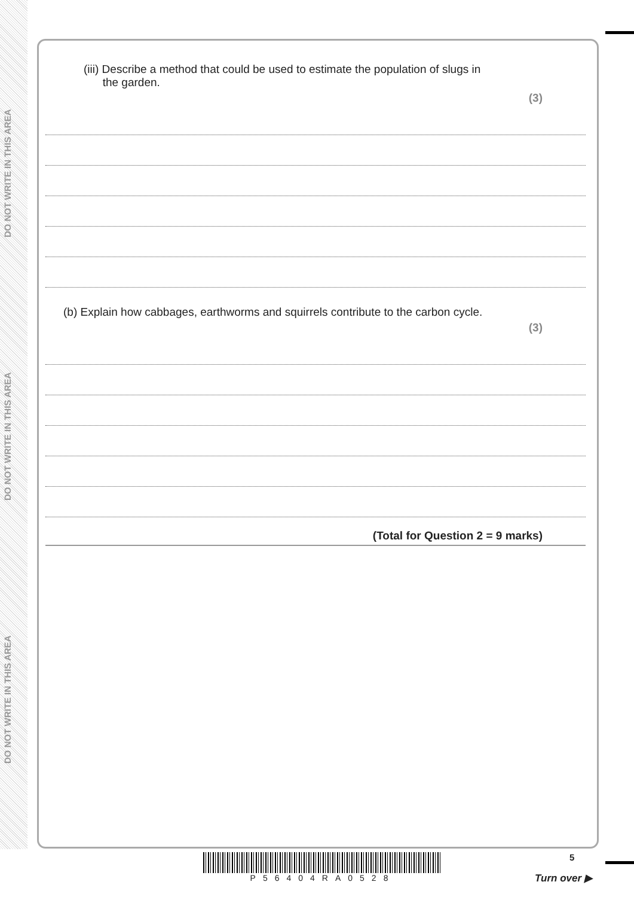DO NOT WRITE IN THIS AREA
DO NOT WRITE IN THIS AREA
DO NOT WRITE IN THIS AREA
(iii) Describe a method that could be used to estimate the population of slugs in
the garden.
(3)
(b) Explain how cabbages, earthworms and squirrels contribute to the carbon cycle.
(3)
(Total for Question 2 = 9 marks)
P56404RA0528 5
Turn over ▶